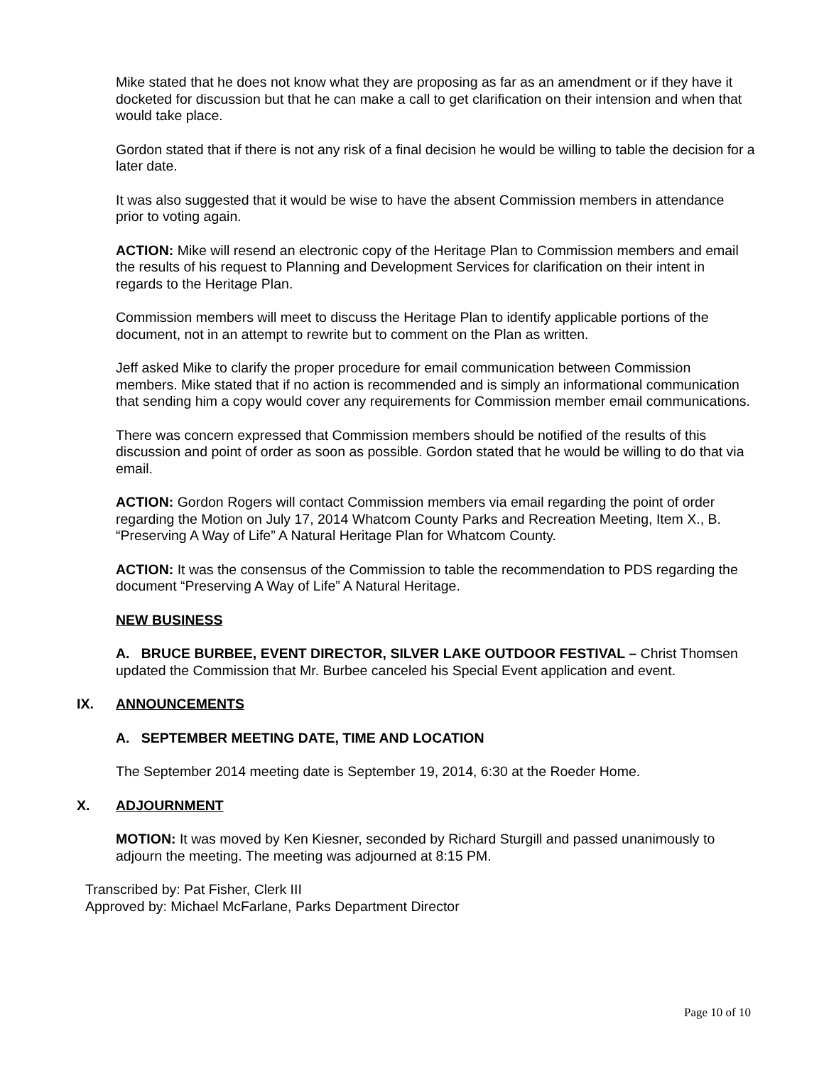Mike stated that he does not know what they are proposing as far as an amendment or if they have it docketed for discussion but that he can make a call to get clarification on their intension and when that would take place.
Gordon stated that if there is not any risk of a final decision he would be willing to table the decision for a later date.
It was also suggested that it would be wise to have the absent Commission members in attendance prior to voting again.
ACTION: Mike will resend an electronic copy of the Heritage Plan to Commission members and email the results of his request to Planning and Development Services for clarification on their intent in regards to the Heritage Plan.
Commission members will meet to discuss the Heritage Plan to identify applicable portions of the document, not in an attempt to rewrite but to comment on the Plan as written.
Jeff asked Mike to clarify the proper procedure for email communication between Commission members. Mike stated that if no action is recommended and is simply an informational communication that sending him a copy would cover any requirements for Commission member email communications.
There was concern expressed that Commission members should be notified of the results of this discussion and point of order as soon as possible. Gordon stated that he would be willing to do that via email.
ACTION: Gordon Rogers will contact Commission members via email regarding the point of order regarding the Motion on July 17, 2014 Whatcom County Parks and Recreation Meeting, Item X., B. “Preserving A Way of Life” A Natural Heritage Plan for Whatcom County.
ACTION: It was the consensus of the Commission to table the recommendation to PDS regarding the document “Preserving A Way of Life” A Natural Heritage.
NEW BUSINESS
A. BRUCE BURBEE, EVENT DIRECTOR, SILVER LAKE OUTDOOR FESTIVAL – Christ Thomsen updated the Commission that Mr. Burbee canceled his Special Event application and event.
IX. ANNOUNCEMENTS
A. SEPTEMBER MEETING DATE, TIME AND LOCATION
The September 2014 meeting date is September 19, 2014, 6:30 at the Roeder Home.
X. ADJOURNMENT
MOTION: It was moved by Ken Kiesner, seconded by Richard Sturgill and passed unanimously to adjourn the meeting. The meeting was adjourned at 8:15 PM.
Transcribed by: Pat Fisher, Clerk III
Approved by: Michael McFarlane, Parks Department Director
Page 10 of 10